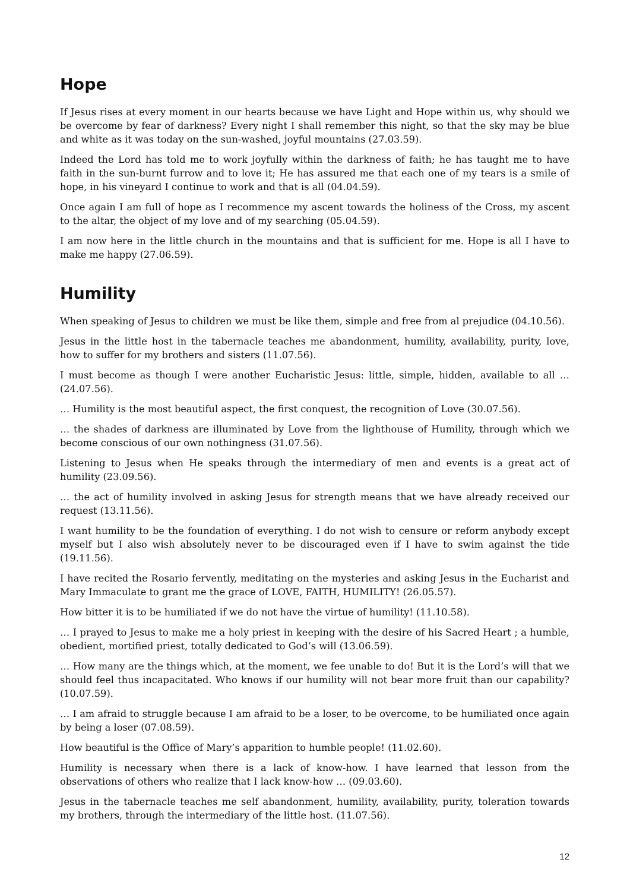Hope
If Jesus rises at every moment in our hearts because we have Light and Hope within us, why should we be overcome by fear of darkness? Every night I shall remember this night, so that the sky may be blue and white as it was today on the sun-washed, joyful mountains (27.03.59).
Indeed the Lord has told me to work joyfully within the darkness of faith; he has taught me to have faith in the sun-burnt furrow and to love it; He has assured me that each one of my tears is a smile of hope, in his vineyard I continue to work and that is all (04.04.59).
Once again I am full of hope as I recommence my ascent towards the holiness of the Cross, my ascent to the altar, the object of my love and of my searching (05.04.59).
I am now here in the little church in the mountains and that is sufficient for me. Hope is all I have to make me happy (27.06.59).
Humility
When speaking of Jesus to children we must be like them, simple and free from al prejudice (04.10.56).
Jesus in the little host in the tabernacle teaches me abandonment, humility, availability, purity, love, how to suffer for my brothers and sisters (11.07.56).
I must become as though I were another Eucharistic Jesus: little, simple, hidden, available to all … (24.07.56).
… Humility is the most beautiful aspect, the first conquest, the recognition of Love (30.07.56).
… the shades of darkness are illuminated by Love from the lighthouse of Humility, through which we become conscious of our own nothingness (31.07.56).
Listening to Jesus when He speaks through the intermediary of men and events is a great act of humility (23.09.56).
… the act of humility involved in asking Jesus for strength means that we have already received our request (13.11.56).
I want humility to be the foundation of everything. I do not wish to censure or reform anybody except myself but I also wish absolutely never to be discouraged even if I have to swim against the tide (19.11.56).
I have recited the Rosario fervently, meditating on the mysteries and asking Jesus in the Eucharist and Mary Immaculate to grant me the grace of LOVE, FAITH, HUMILITY! (26.05.57).
How bitter it is to be humiliated if we do not have the virtue of humility! (11.10.58).
… I prayed to Jesus to make me a holy priest in keeping with the desire of his Sacred Heart ; a humble, obedient, mortified priest, totally dedicated to God’s will (13.06.59).
… How many are the things which, at the moment, we fee unable to do! But it is the Lord’s will that we should feel thus incapacitated. Who knows if our humility will not bear more fruit than our capability? (10.07.59).
… I am afraid to struggle because I am afraid to be a loser, to be overcome, to be humiliated once again by being a loser (07.08.59).
How beautiful is the Office of Mary’s apparition to humble people! (11.02.60).
Humility is necessary when there is a lack of know-how. I have learned that lesson from the observations of others who realize that I lack know-how … (09.03.60).
Jesus in the tabernacle teaches me self abandonment, humility, availability, purity, toleration towards my brothers, through the intermediary of the little host. (11.07.56).
12